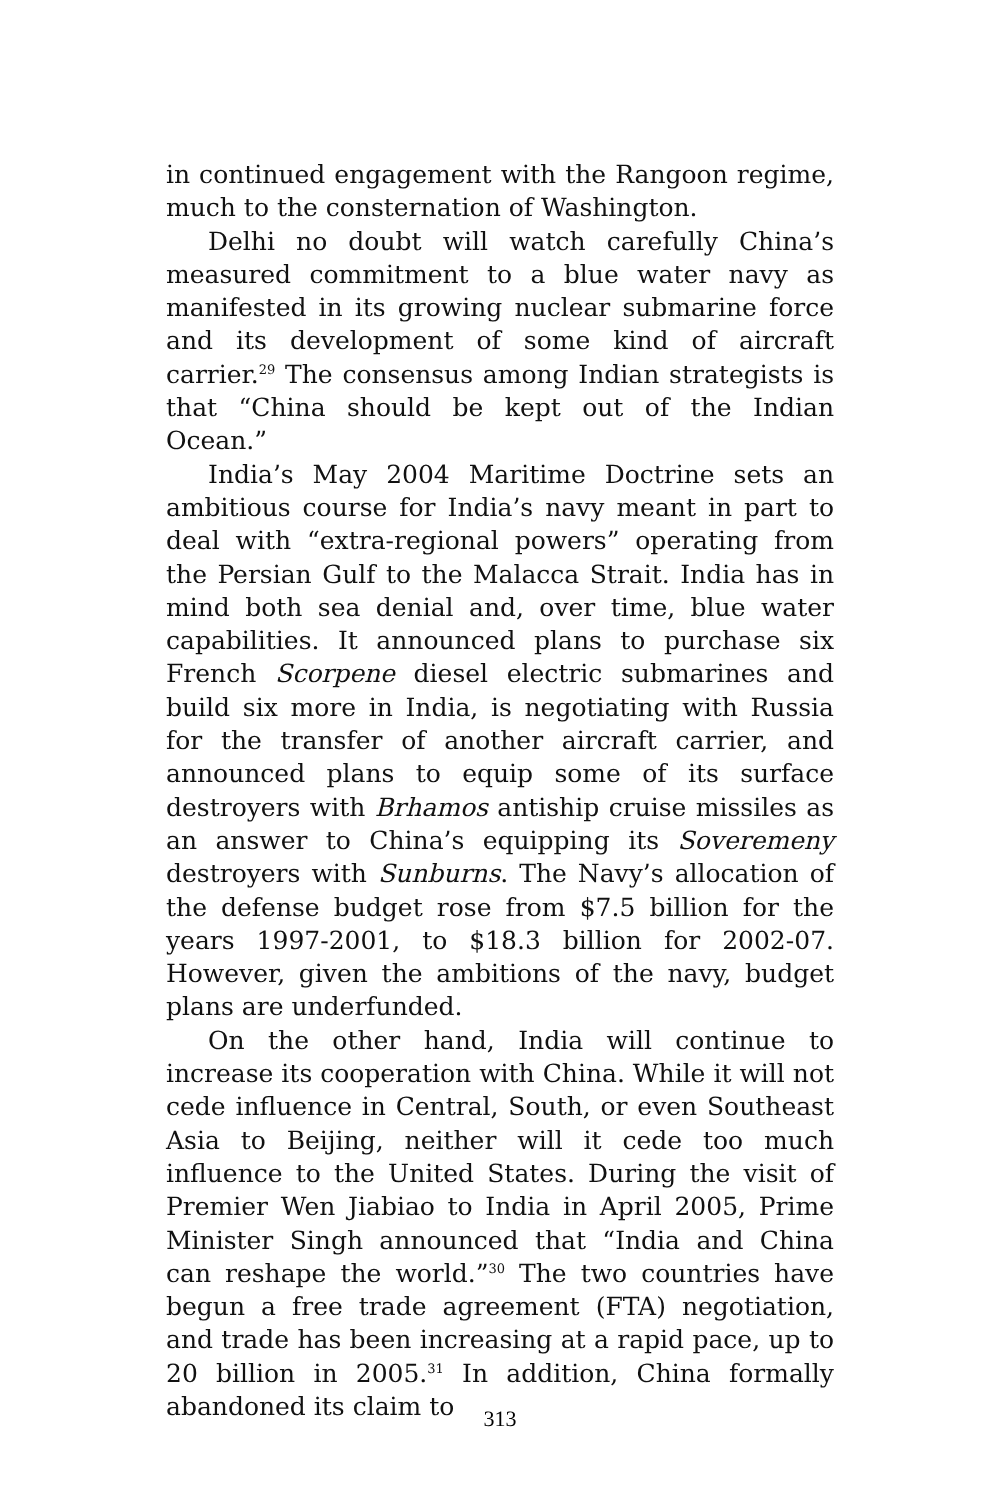in continued engagement with the Rangoon regime, much to the consternation of Washington.
Delhi no doubt will watch carefully China’s measured commitment to a blue water navy as manifested in its growing nuclear submarine force and its development of some kind of aircraft carrier.<sup>29</sup> The consensus among Indian strategists is that “China should be kept out of the Indian Ocean.”
India’s May 2004 Maritime Doctrine sets an ambitious course for India’s navy meant in part to deal with “extra-regional powers” operating from the Persian Gulf to the Malacca Strait. India has in mind both sea denial and, over time, blue water capabilities. It announced plans to purchase six French Scorpene diesel electric submarines and build six more in India, is negotiating with Russia for the transfer of another aircraft carrier, and announced plans to equip some of its surface destroyers with Brhamos antiship cruise missiles as an answer to China’s equipping its Soveremeny destroyers with Sunburns. The Navy’s allocation of the defense budget rose from $7.5 billion for the years 1997-2001, to $18.3 billion for 2002-07. However, given the ambitions of the navy, budget plans are underfunded.
On the other hand, India will continue to increase its cooperation with China. While it will not cede influence in Central, South, or even Southeast Asia to Beijing, neither will it cede too much influence to the United States. During the visit of Premier Wen Jiabiao to India in April 2005, Prime Minister Singh announced that “India and China can reshape the world.”<sup>30</sup> The two countries have begun a free trade agreement (FTA) negotiation, and trade has been increasing at a rapid pace, up to 20 billion in 2005.<sup>31</sup> In addition, China formally abandoned its claim to
313